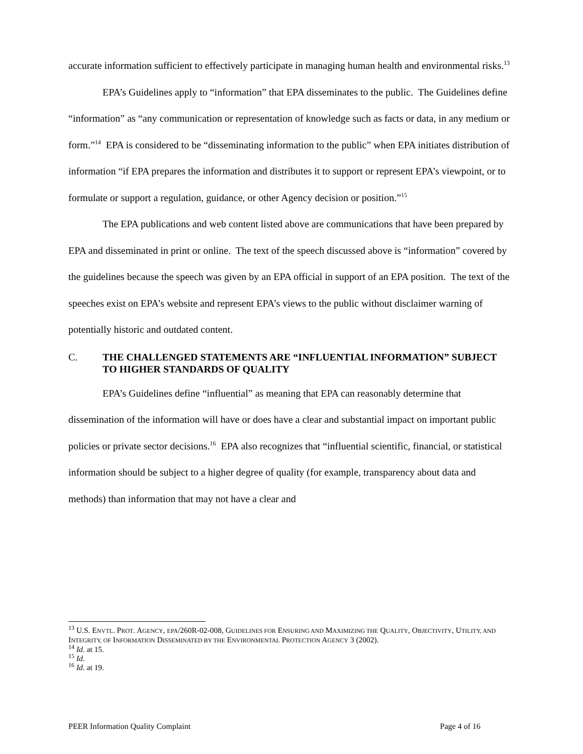accurate information sufficient to effectively participate in managing human health and environmental risks.<sup>13</sup>
EPA’s Guidelines apply to “information” that EPA disseminates to the public. The Guidelines define “information” as “any communication or representation of knowledge such as facts or data, in any medium or form.”<sup>14</sup> EPA is considered to be “disseminating information to the public” when EPA initiates distribution of information “if EPA prepares the information and distributes it to support or represent EPA’s viewpoint, or to formulate or support a regulation, guidance, or other Agency decision or position.”<sup>15</sup>
The EPA publications and web content listed above are communications that have been prepared by EPA and disseminated in print or online. The text of the speech discussed above is “information” covered by the guidelines because the speech was given by an EPA official in support of an EPA position. The text of the speeches exist on EPA’s website and represent EPA’s views to the public without disclaimer warning of potentially historic and outdated content.
C. THE CHALLENGED STATEMENTS ARE “INFLUENTIAL INFORMATION” SUBJECT TO HIGHER STANDARDS OF QUALITY
EPA’s Guidelines define “influential” as meaning that EPA can reasonably determine that dissemination of the information will have or does have a clear and substantial impact on important public policies or private sector decisions.<sup>16</sup> EPA also recognizes that “influential scientific, financial, or statistical information should be subject to a higher degree of quality (for example, transparency about data and methods) than information that may not have a clear and
<sup>13</sup> U.S. ENVTL. PROT. AGENCY, EPA/260R-02-008, GUIDELINES FOR ENSURING AND MAXIMIZING THE QUALITY, OBJECTIVITY, UTILITY, AND INTEGRITY, OF INFORMATION DISSEMINATED BY THE ENVIRONMENTAL PROTECTION AGENCY 3 (2002).
<sup>14</sup> Id. at 15.
<sup>15</sup> Id.
<sup>16</sup> Id. at 19.
PEER Information Quality Complaint Page 4 of 16